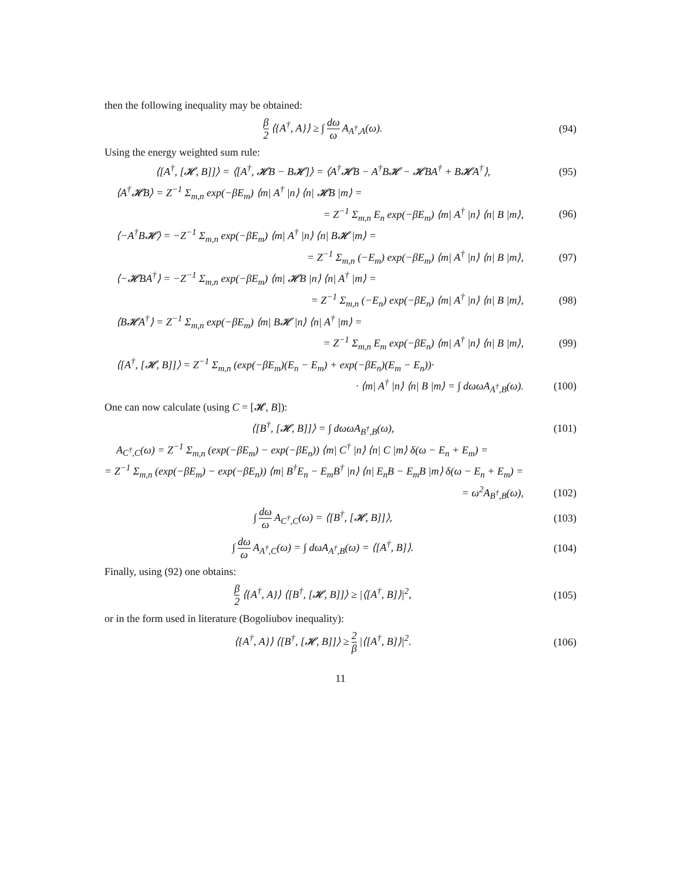then the following inequality may be obtained:
β 2 ⟨{A<sup>†</sup>, A}⟩ ≥ ∫ dω ω A<sub>A<sup>†</sup>,A</sub>(ω). (94)
Using the energy weighted sum rule:
⟨[A<sup>†</sup>, [𝓗, B]]⟩ = ⟨[A<sup>†</sup>, 𝓗B − B𝓗]⟩ = ⟨A<sup>†</sup>𝓗B − A<sup>†</sup>B𝓗 − 𝓗BA<sup>†</sup> + B𝓗A<sup>†</sup>⟩, (95)
⟨A<sup>†</sup>𝓗B⟩ = Z<sup>−1</sup> Σ<sub>m,n</sub> exp(−βE<sub>m</sub>) ⟨m| A<sup>†</sup> |n⟩ ⟨n| 𝓗B |m⟩ =
= Z<sup>−1</sup> Σ<sub>m,n</sub> E<sub>n</sub> exp(−βE<sub>m</sub>) ⟨m| A<sup>†</sup> |n⟩ ⟨n| B |m⟩, (96)
⟨−A<sup>†</sup>B𝓗⟩ = −Z<sup>−1</sup> Σ<sub>m,n</sub> exp(−βE<sub>m</sub>) ⟨m| A<sup>†</sup> |n⟩ ⟨n| B𝓗 |m⟩ =
= Z<sup>−1</sup> Σ<sub>m,n</sub> (−E<sub>m</sub>) exp(−βE<sub>m</sub>) ⟨m| A<sup>†</sup> |n⟩ ⟨n| B |m⟩, (97)
⟨−𝓗BA<sup>†</sup>⟩ = −Z<sup>−1</sup> Σ<sub>m,n</sub> exp(−βE<sub>m</sub>) ⟨m| 𝓗B |n⟩ ⟨n| A<sup>†</sup> |m⟩ =
= Z<sup>−1</sup> Σ<sub>m,n</sub> (−E<sub>n</sub>) exp(−βE<sub>n</sub>) ⟨m| A<sup>†</sup> |n⟩ ⟨n| B |m⟩, (98)
⟨B𝓗A<sup>†</sup>⟩ = Z<sup>−1</sup> Σ<sub>m,n</sub> exp(−βE<sub>m</sub>) ⟨m| B𝓗 |n⟩ ⟨n| A<sup>†</sup> |m⟩ =
= Z<sup>−1</sup> Σ<sub>m,n</sub> E<sub>m</sub> exp(−βE<sub>n</sub>) ⟨m| A<sup>†</sup> |n⟩ ⟨n| B |m⟩, (99)
⟨[A<sup>†</sup>, [𝓗, B]]⟩ = Z<sup>−1</sup> Σ<sub>m,n</sub> (exp(−βE<sub>m</sub>)(E<sub>n</sub> − E<sub>m</sub>) + exp(−βE<sub>n</sub>)(E<sub>m</sub> − E<sub>n</sub>))·
· ⟨m| A<sup>†</sup> |n⟩ ⟨n| B |m⟩ = ∫ dωωA<sub>A<sup>†</sup>,B</sub>(ω). (100)
One can now calculate (using C = [𝓗, B]):
⟨[B<sup>†</sup>, [𝓗, B]]⟩ = ∫ dωωA<sub>B<sup>†</sup>,B</sub>(ω), (101)
A<sub>C<sup>†</sup>,C</sub>(ω) = Z<sup>−1</sup> Σ<sub>m,n</sub> (exp(−βE<sub>m</sub>) − exp(−βE<sub>n</sub>)) ⟨m| C<sup>†</sup> |n⟩ ⟨n| C |m⟩ δ(ω − E<sub>n</sub> + E<sub>m</sub>) =
= Z<sup>−1</sup> Σ<sub>m,n</sub> (exp(−βE<sub>m</sub>) − exp(−βE<sub>n</sub>)) ⟨m| B<sup>†</sup>E<sub>n</sub> − E<sub>m</sub>B<sup>†</sup> |n⟩ ⟨n| E<sub>n</sub>B − E<sub>m</sub>B |m⟩ δ(ω − E<sub>n</sub> + E<sub>m</sub>) =
= ω<sup>2</sup>A<sub>B<sup>†</sup>,B</sub>(ω), (102)
∫ dω ω A<sub>C<sup>†</sup>,C</sub>(ω) = ⟨[B<sup>†</sup>, [𝓗, B]]⟩, (103)
∫ dω ω A<sub>A<sup>†</sup>,C</sub>(ω) = ∫ dωA<sub>A<sup>†</sup>,B</sub>(ω) = ⟨[A<sup>†</sup>, B]⟩. (104)
Finally, using (92) one obtains:
β 2 ⟨{A<sup>†</sup>, A}⟩ ⟨[B<sup>†</sup>, [𝓗, B]]⟩ ≥ |⟨[A<sup>†</sup>, B]⟩|<sup>2</sup>, (105)
or in the form used in literature (Bogoliubov inequality):
⟨{A<sup>†</sup>, A}⟩ ⟨[B<sup>†</sup>, [𝓗, B]]⟩ ≥ 2 β |⟨[A<sup>†</sup>, B]⟩|<sup>2</sup>. (106)
11